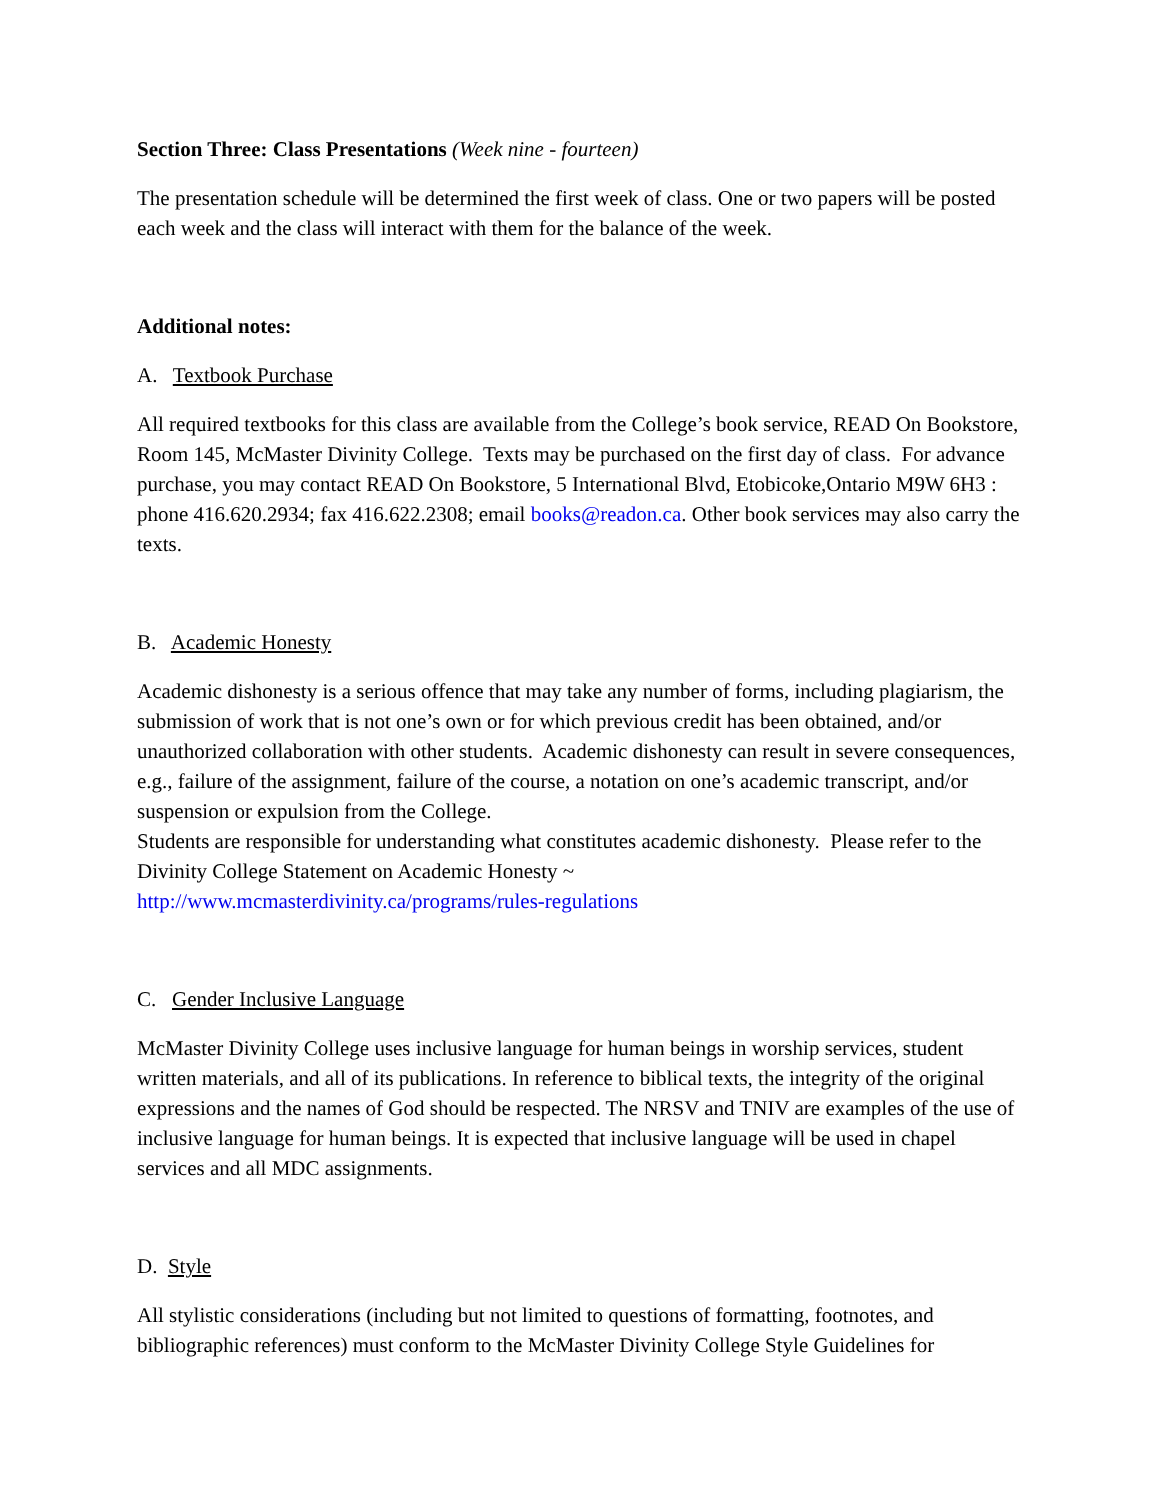Section Three: Class Presentations (Week nine - fourteen)
The presentation schedule will be determined the first week of class. One or two papers will be posted each week and the class will interact with them for the balance of the week.
Additional notes:
A. Textbook Purchase
All required textbooks for this class are available from the College’s book service, READ On Bookstore, Room 145, McMaster Divinity College. Texts may be purchased on the first day of class. For advance purchase, you may contact READ On Bookstore, 5 International Blvd, Etobicoke,Ontario M9W 6H3 : phone 416.620.2934; fax 416.622.2308; email books@readon.ca. Other book services may also carry the texts.
B. Academic Honesty
Academic dishonesty is a serious offence that may take any number of forms, including plagiarism, the submission of work that is not one’s own or for which previous credit has been obtained, and/or unauthorized collaboration with other students. Academic dishonesty can result in severe consequences, e.g., failure of the assignment, failure of the course, a notation on one’s academic transcript, and/or suspension or expulsion from the College.
Students are responsible for understanding what constitutes academic dishonesty. Please refer to the Divinity College Statement on Academic Honesty ~
http://www.mcmasterdivinity.ca/programs/rules-regulations
C. Gender Inclusive Language
McMaster Divinity College uses inclusive language for human beings in worship services, student written materials, and all of its publications. In reference to biblical texts, the integrity of the original expressions and the names of God should be respected. The NRSV and TNIV are examples of the use of inclusive language for human beings. It is expected that inclusive language will be used in chapel services and all MDC assignments.
D. Style
All stylistic considerations (including but not limited to questions of formatting, footnotes, and bibliographic references) must conform to the McMaster Divinity College Style Guidelines for